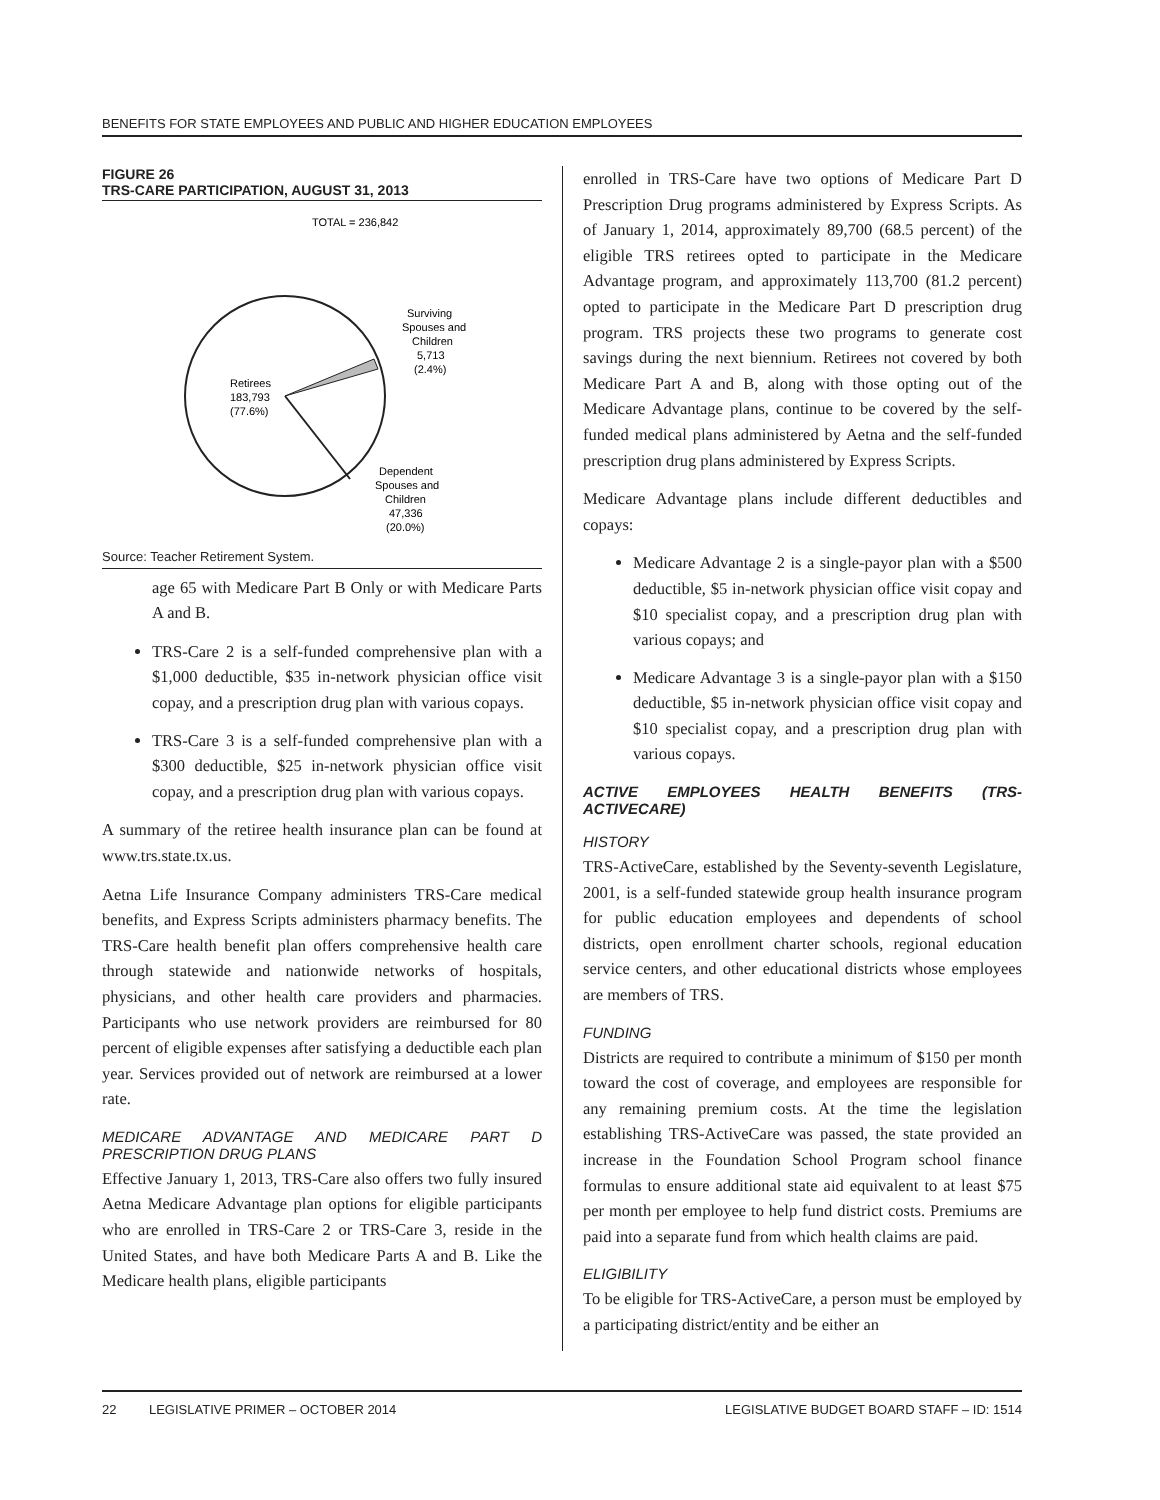BENEFITS FOR STATE EMPLOYEES AND PUBLIC AND HIGHER EDUCATION EMPLOYEES
FIGURE 26
TRS-CARE PARTICIPATION, AUGUST 31, 2013
TOTAL = 236,842
Surviving
Spouses and
Children
5,713
(2.4%)
Retirees
183,793
(77.6%)
Dependent
Spouses and
Children
47,336
(20.0%)
Source: Teacher Retirement System.
age 65 with Medicare Part B Only or with Medicare Parts A and B.
TRS-Care 2 is a self-funded comprehensive plan with a $1,000 deductible, $35 in-network physician office visit copay, and a prescription drug plan with various copays.
TRS-Care 3 is a self-funded comprehensive plan with a $300 deductible, $25 in-network physician office visit copay, and a prescription drug plan with various copays.
A summary of the retiree health insurance plan can be found at www.trs.state.tx.us.
Aetna Life Insurance Company administers TRS-Care medical benefits, and Express Scripts administers pharmacy benefits. The TRS-Care health benefit plan offers comprehensive health care through statewide and nationwide networks of hospitals, physicians, and other health care providers and pharmacies. Participants who use network providers are reimbursed for 80 percent of eligible expenses after satisfying a deductible each plan year. Services provided out of network are reimbursed at a lower rate.
MEDICARE ADVANTAGE AND MEDICARE PART D PRESCRIPTION DRUG PLANS
Effective January 1, 2013, TRS-Care also offers two fully insured Aetna Medicare Advantage plan options for eligible participants who are enrolled in TRS-Care 2 or TRS-Care 3, reside in the United States, and have both Medicare Parts A and B. Like the Medicare health plans, eligible participants
enrolled in TRS-Care have two options of Medicare Part D Prescription Drug programs administered by Express Scripts. As of January 1, 2014, approximately 89,700 (68.5 percent) of the eligible TRS retirees opted to participate in the Medicare Advantage program, and approximately 113,700 (81.2 percent) opted to participate in the Medicare Part D prescription drug program. TRS projects these two programs to generate cost savings during the next biennium. Retirees not covered by both Medicare Part A and B, along with those opting out of the Medicare Advantage plans, continue to be covered by the self-funded medical plans administered by Aetna and the self-funded prescription drug plans administered by Express Scripts.
Medicare Advantage plans include different deductibles and copays:
Medicare Advantage 2 is a single-payor plan with a $500 deductible, $5 in-network physician office visit copay and $10 specialist copay, and a prescription drug plan with various copays; and
Medicare Advantage 3 is a single-payor plan with a $150 deductible, $5 in-network physician office visit copay and $10 specialist copay, and a prescription drug plan with various copays.
ACTIVE EMPLOYEES HEALTH BENEFITS (TRS-ACTIVECARE)
HISTORY
TRS-ActiveCare, established by the Seventy-seventh Legislature, 2001, is a self-funded statewide group health insurance program for public education employees and dependents of school districts, open enrollment charter schools, regional education service centers, and other educational districts whose employees are members of TRS.
FUNDING
Districts are required to contribute a minimum of $150 per month toward the cost of coverage, and employees are responsible for any remaining premium costs. At the time the legislation establishing TRS-ActiveCare was passed, the state provided an increase in the Foundation School Program school finance formulas to ensure additional state aid equivalent to at least $75 per month per employee to help fund district costs. Premiums are paid into a separate fund from which health claims are paid.
ELIGIBILITY
To be eligible for TRS-ActiveCare, a person must be employed by a participating district/entity and be either an
22 LEGISLATIVE PRIMER – OCTOBER 2014 LEGISLATIVE BUDGET BOARD STAFF – ID: 1514